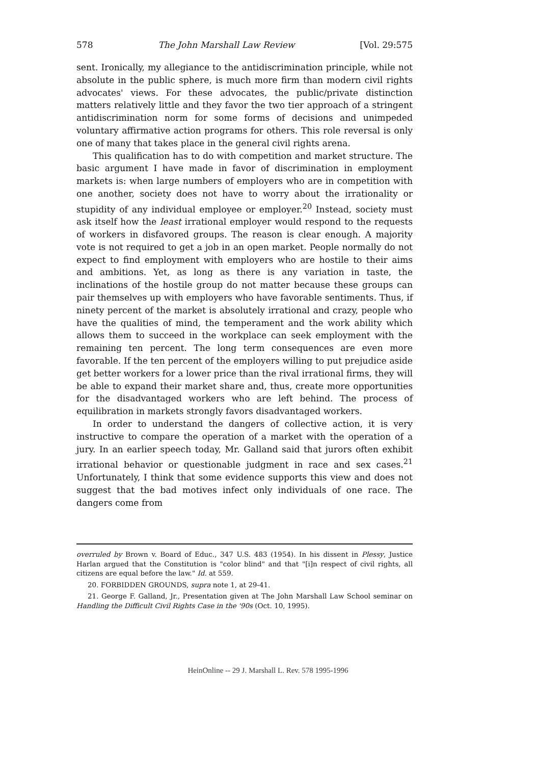578 The John Marshall Law Review [Vol. 29:575
sent. Ironically, my allegiance to the antidiscrimination principle, while not absolute in the public sphere, is much more firm than modern civil rights advocates' views. For these advocates, the public/private distinction matters relatively little and they favor the two tier approach of a stringent antidiscrimination norm for some forms of decisions and unimpeded voluntary affirmative action programs for others. This role reversal is only one of many that takes place in the general civil rights arena.
This qualification has to do with competition and market structure. The basic argument I have made in favor of discrimination in employment markets is: when large numbers of employers who are in competition with one another, society does not have to worry about the irrationality or stupidity of any individual employee or employer.<sup>20</sup> Instead, society must ask itself how the least irrational employer would respond to the requests of workers in disfavored groups. The reason is clear enough. A majority vote is not required to get a job in an open market. People normally do not expect to find employment with employers who are hostile to their aims and ambitions. Yet, as long as there is any variation in taste, the inclinations of the hostile group do not matter because these groups can pair themselves up with employers who have favorable sentiments. Thus, if ninety percent of the market is absolutely irrational and crazy, people who have the qualities of mind, the temperament and the work ability which allows them to succeed in the workplace can seek employment with the remaining ten percent. The long term consequences are even more favorable. If the ten percent of the employers willing to put prejudice aside get better workers for a lower price than the rival irrational firms, they will be able to expand their market share and, thus, create more opportunities for the disadvantaged workers who are left behind. The process of equilibration in markets strongly favors disadvantaged workers.
In order to understand the dangers of collective action, it is very instructive to compare the operation of a market with the operation of a jury. In an earlier speech today, Mr. Galland said that jurors often exhibit irrational behavior or questionable judgment in race and sex cases.<sup>21</sup> Unfortunately, I think that some evidence supports this view and does not suggest that the bad motives infect only individuals of one race. The dangers come from
overruled by Brown v. Board of Educ., 347 U.S. 483 (1954). In his dissent in Plessy, Justice Harlan argued that the Constitution is "color blind" and that "[i]n respect of civil rights, all citizens are equal before the law." Id. at 559.
20. FORBIDDEN GROUNDS, supra note 1, at 29-41.
21. George F. Galland, Jr., Presentation given at The John Marshall Law School seminar on Handling the Difficult Civil Rights Case in the '90s (Oct. 10, 1995).
HeinOnline -- 29 J. Marshall L. Rev. 578 1995-1996